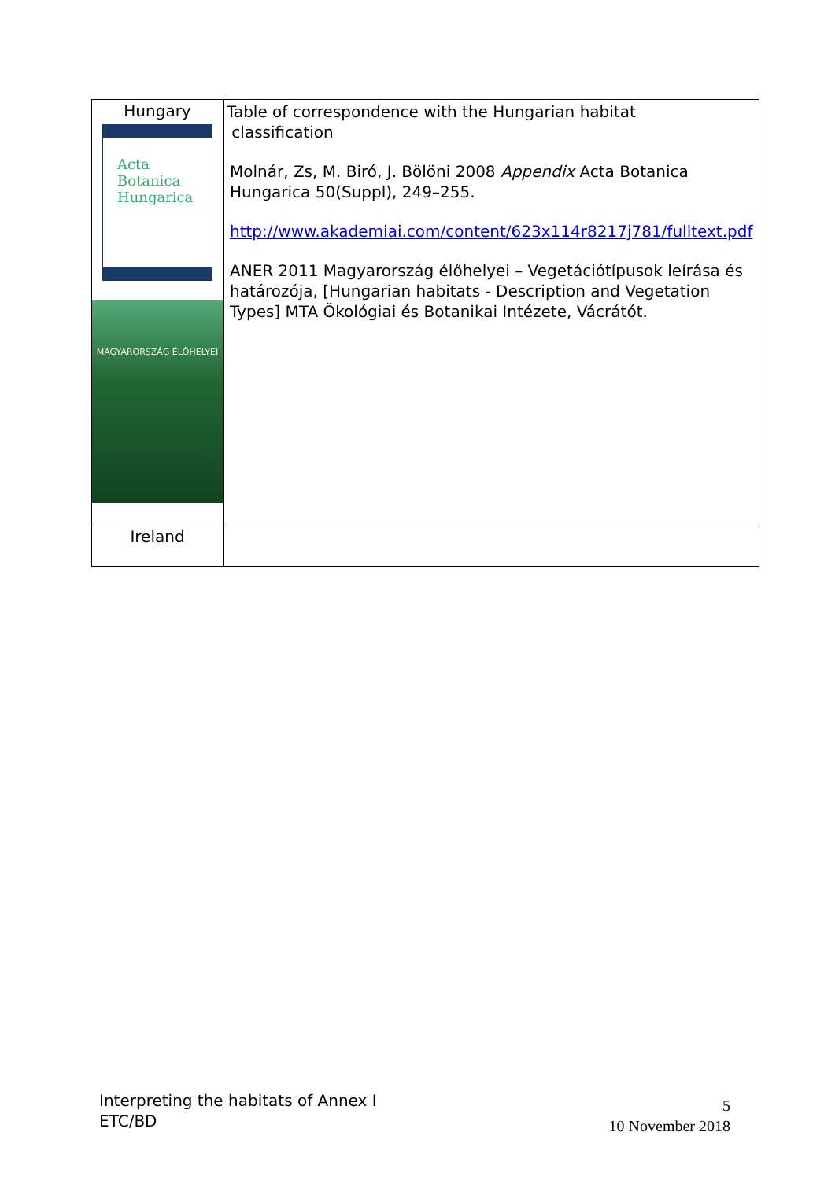| Hungary Acta Botanica Hungarica MAGYARORSZÁG ÉLŐHELYEI | Table of correspondence with the Hungarian habitat classification Molnár, Zs, M. Biró, J. Bölöni 2008 Appendix Acta Botanica Hungarica 50(Suppl), 249–255. http://www.akademiai.com/content/623x114r8217j781/fulltext.pdf ANER 2011 Magyarország élőhelyei – Vegetációtípusok leírása és határozója, [Hungarian habitats - Description and Vegetation Types] MTA Ökológiai és Botanikai Intézete, Vácrátót. |
| Ireland | |
Interpreting the habitats of Annex I
ETC/BD
5
10 November 2018